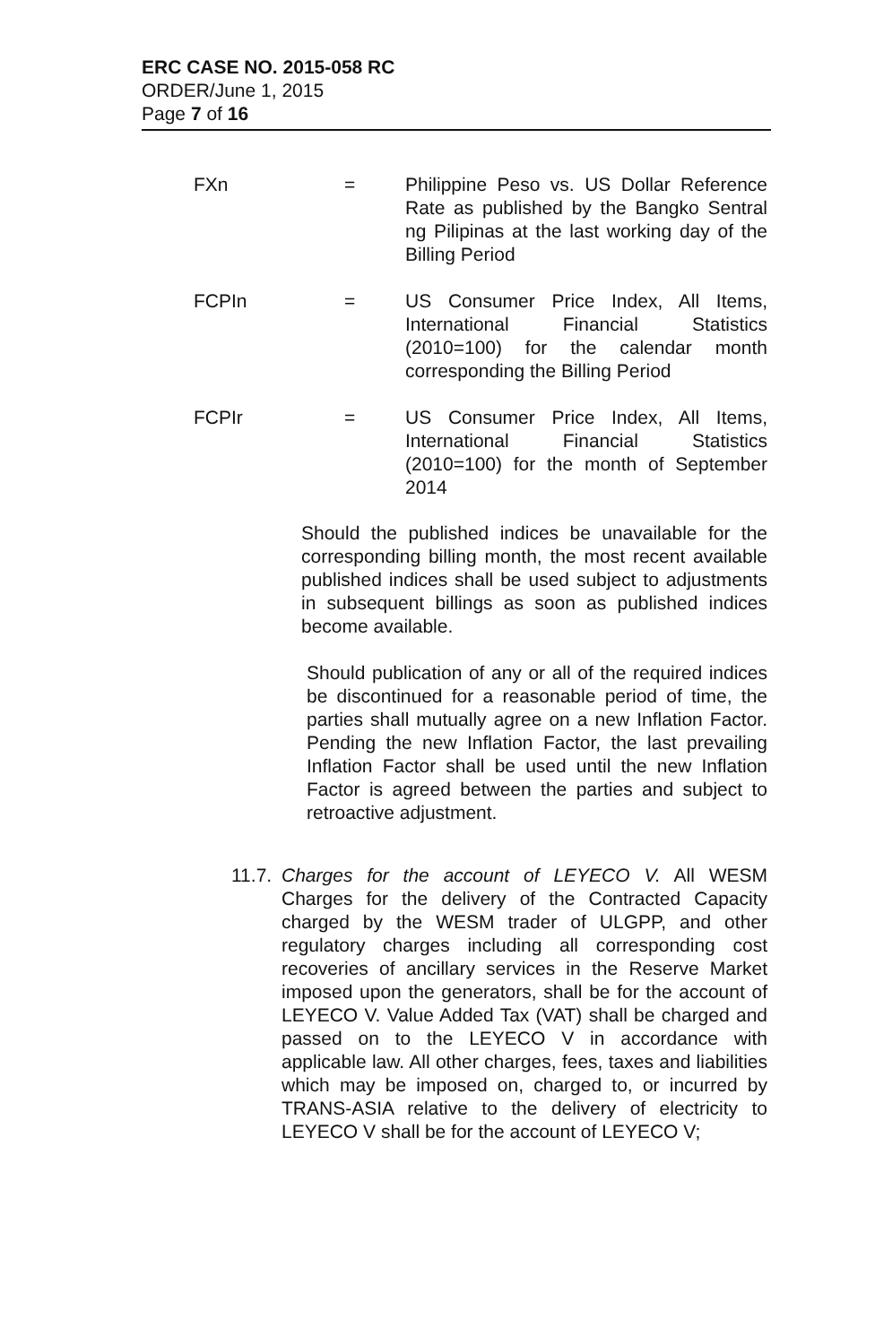ERC CASE NO. 2015-058 RC
ORDER/June 1, 2015
Page 7 of 16
FXn = Philippine Peso vs. US Dollar Reference Rate as published by the Bangko Sentral ng Pilipinas at the last working day of the Billing Period
FCPIn = US Consumer Price Index, All Items, International Financial Statistics (2010=100) for the calendar month corresponding the Billing Period
FCPIr = US Consumer Price Index, All Items, International Financial Statistics (2010=100) for the month of September 2014
Should the published indices be unavailable for the corresponding billing month, the most recent available published indices shall be used subject to adjustments in subsequent billings as soon as published indices become available.
Should publication of any or all of the required indices be discontinued for a reasonable period of time, the parties shall mutually agree on a new Inflation Factor. Pending the new Inflation Factor, the last prevailing Inflation Factor shall be used until the new Inflation Factor is agreed between the parties and subject to retroactive adjustment.
11.7.
Charges for the account of LEYECO V. All WESM Charges for the delivery of the Contracted Capacity charged by the WESM trader of ULGPP, and other regulatory charges including all corresponding cost recoveries of ancillary services in the Reserve Market imposed upon the generators, shall be for the account of LEYECO V. Value Added Tax (VAT) shall be charged and passed on to the LEYECO V in accordance with applicable law. All other charges, fees, taxes and liabilities which may be imposed on, charged to, or incurred by TRANS-ASIA relative to the delivery of electricity to LEYECO V shall be for the account of LEYECO V;